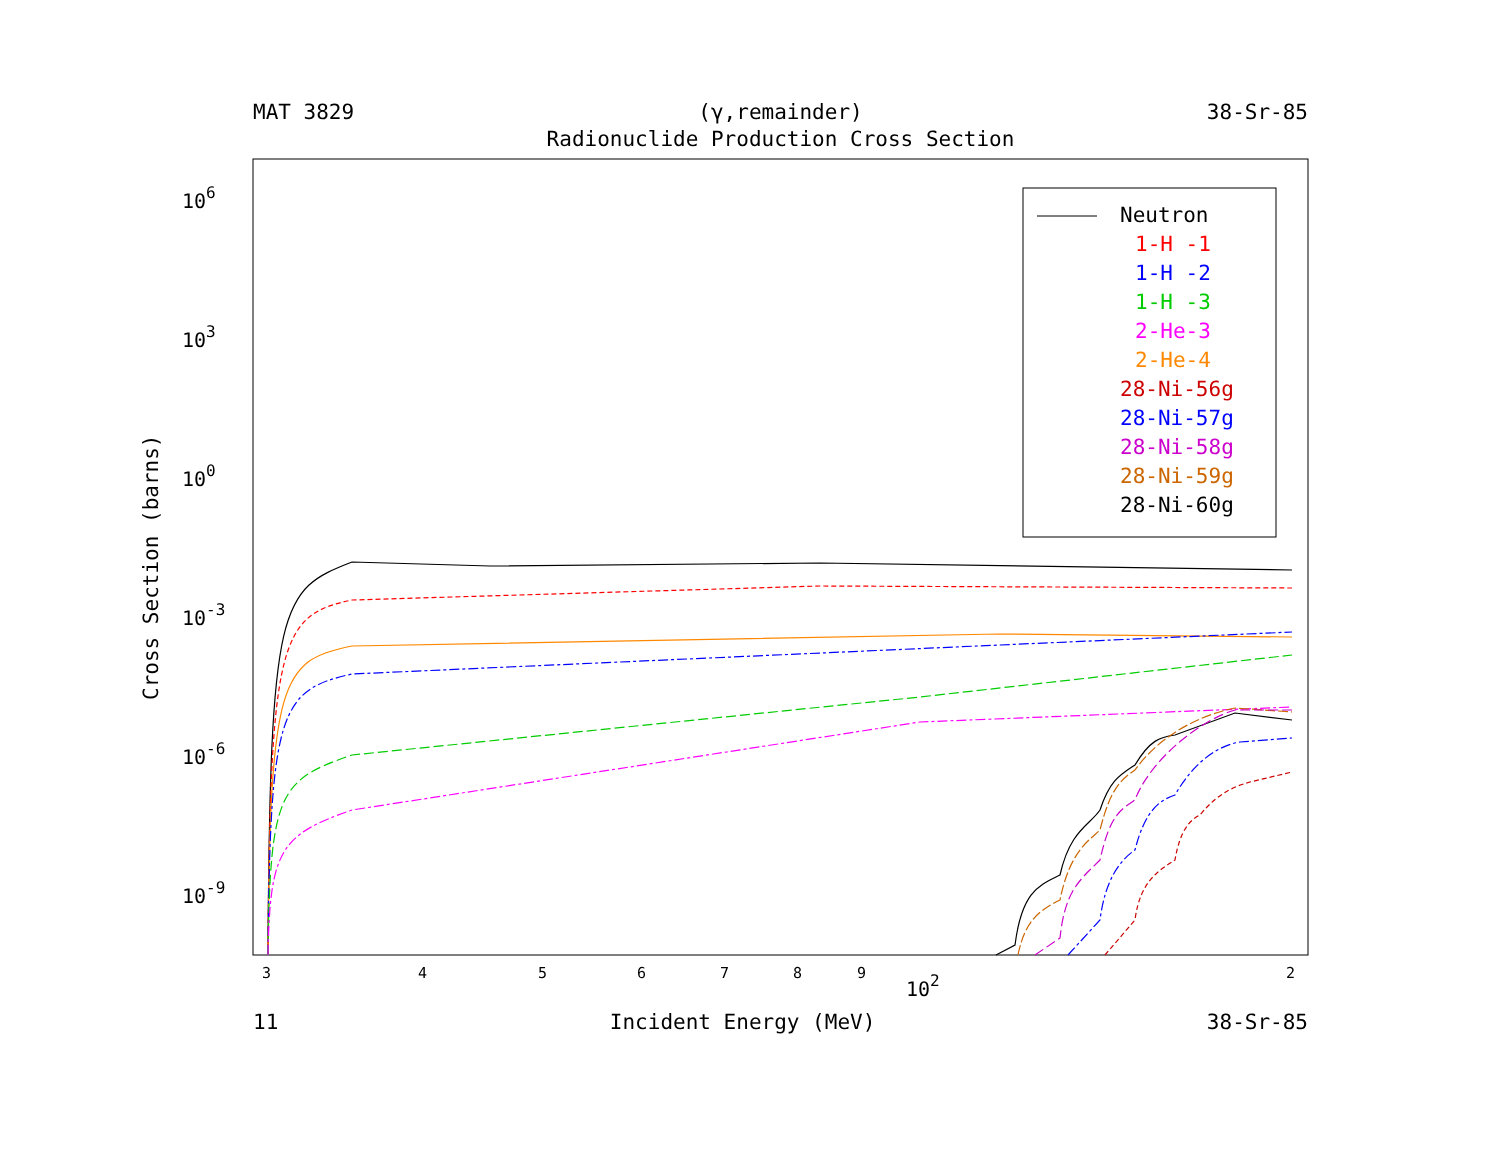MAT 3829 (γ,remainder) 38-Sr-85
Radionuclide Production Cross Section
106
103
100
10-3
10-6
10-9
Cross Section (barns)
3
4
5
6
7
8
9
2
102
Neutron
1-H -1
1-H -2
1-H -3
2-He-3
2-He-4
28-Ni-56g
28-Ni-57g
28-Ni-58g
28-Ni-59g
28-Ni-60g
11 Incident Energy (MeV) 38-Sr-85